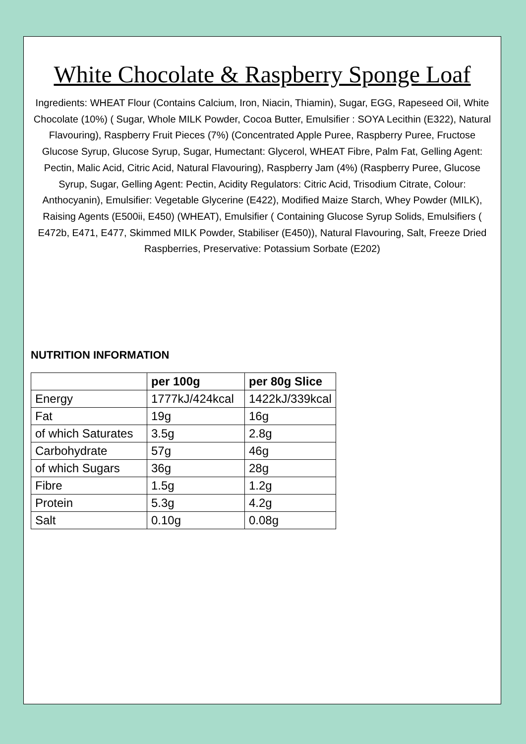White Chocolate & Raspberry Sponge Loaf
Ingredients: WHEAT Flour (Contains Calcium, Iron, Niacin, Thiamin), Sugar, EGG, Rapeseed Oil, White Chocolate (10%) ( Sugar, Whole MILK Powder, Cocoa Butter, Emulsifier : SOYA Lecithin (E322), Natural Flavouring), Raspberry Fruit Pieces (7%) (Concentrated Apple Puree, Raspberry Puree, Fructose Glucose Syrup, Glucose Syrup, Sugar, Humectant: Glycerol, WHEAT Fibre, Palm Fat, Gelling Agent: Pectin, Malic Acid, Citric Acid, Natural Flavouring), Raspberry Jam (4%) (Raspberry Puree, Glucose Syrup, Sugar, Gelling Agent: Pectin, Acidity Regulators: Citric Acid, Trisodium Citrate, Colour: Anthocyanin), Emulsifier: Vegetable Glycerine (E422), Modified Maize Starch, Whey Powder (MILK), Raising Agents (E500ii, E450) (WHEAT), Emulsifier ( Containing Glucose Syrup Solids, Emulsifiers ( E472b, E471, E477, Skimmed MILK Powder, Stabiliser (E450)), Natural Flavouring, Salt, Freeze Dried Raspberries, Preservative: Potassium Sorbate (E202)
NUTRITION INFORMATION
| | per 100g | per 80g Slice |
| --- | --- | --- |
| Energy | 1777kJ/424kcal | 1422kJ/339kcal |
| Fat | 19g | 16g |
| of which Saturates | 3.5g | 2.8g |
| Carbohydrate | 57g | 46g |
| of which Sugars | 36g | 28g |
| Fibre | 1.5g | 1.2g |
| Protein | 5.3g | 4.2g |
| Salt | 0.10g | 0.08g |